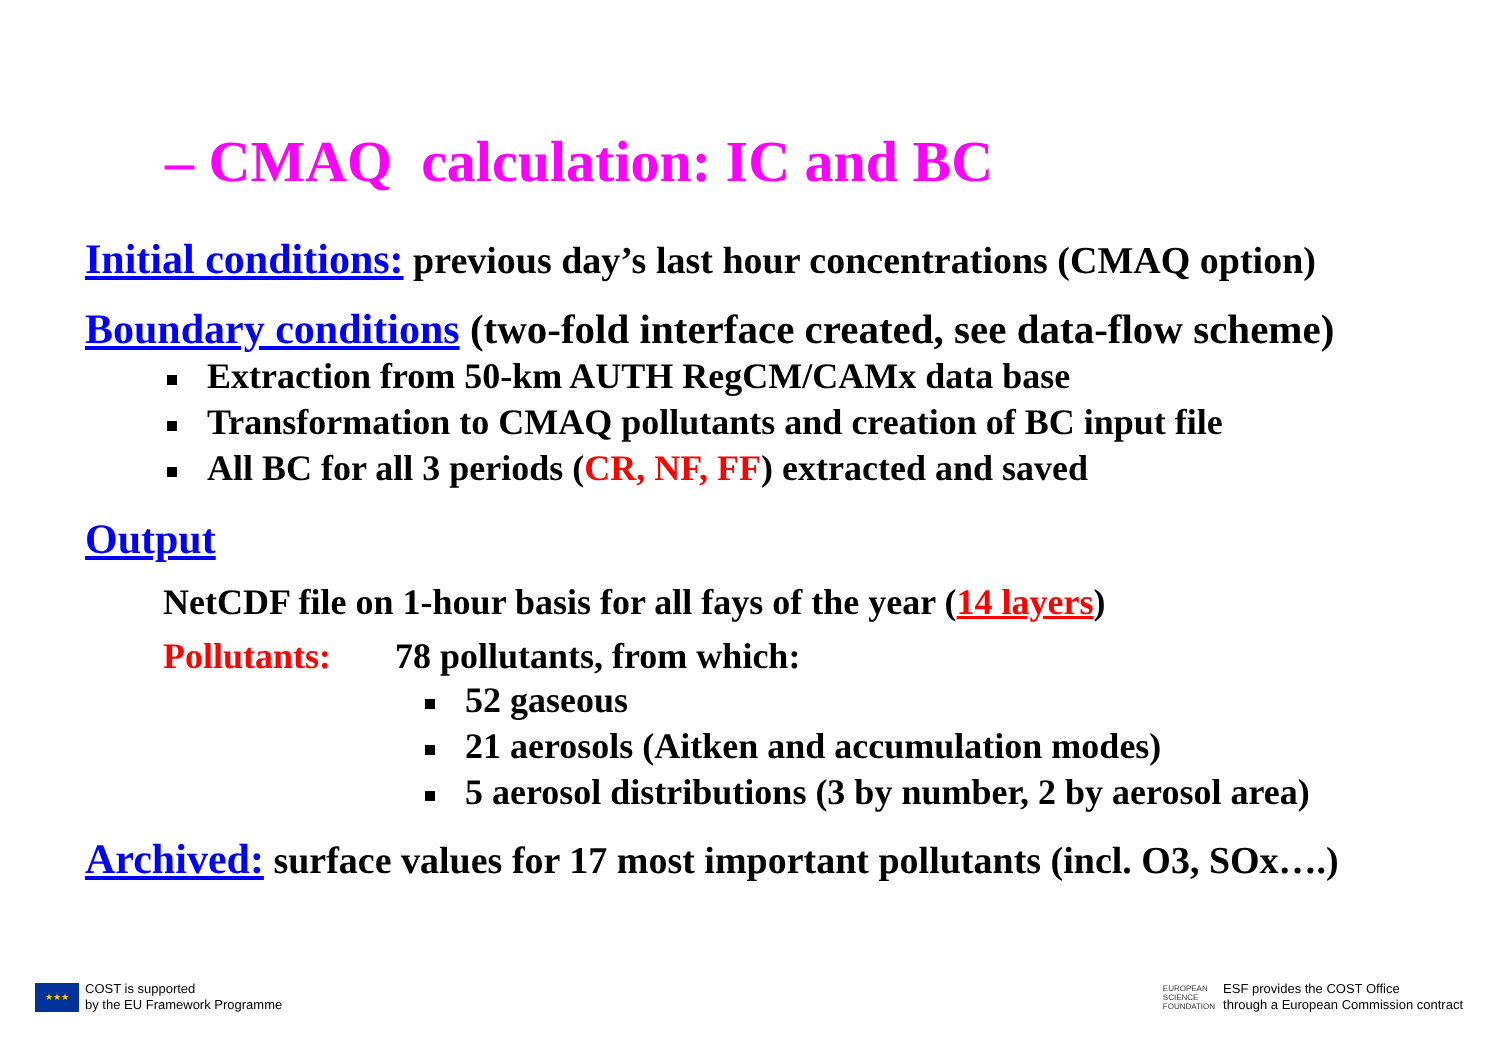– CMAQ calculation: IC and BC
Initial conditions: previous day’s last hour concentrations (CMAQ option)
Boundary conditions (two-fold interface created, see data-flow scheme)
Extraction from 50-km AUTH RegCM/CAMx data base
Transformation to CMAQ pollutants and creation of BC input file
All BC for all 3 periods (CR, NF, FF) extracted and saved
Output
NetCDF file on 1-hour basis for all fays of the year (14 layers)
Pollutants: 78 pollutants, from which:
52 gaseous
21 aerosols (Aitken and accumulation modes)
5 aerosol distributions (3 by number, 2 by aerosol area)
Archived: surface values for 17 most important pollutants (incl. O3, SOx….)
★★★
COST is supported
by the EU Framework Programme
EUROPEAN
SCIENCE
FOUNDATION
ESF provides the COST Office
through a European Commission contract